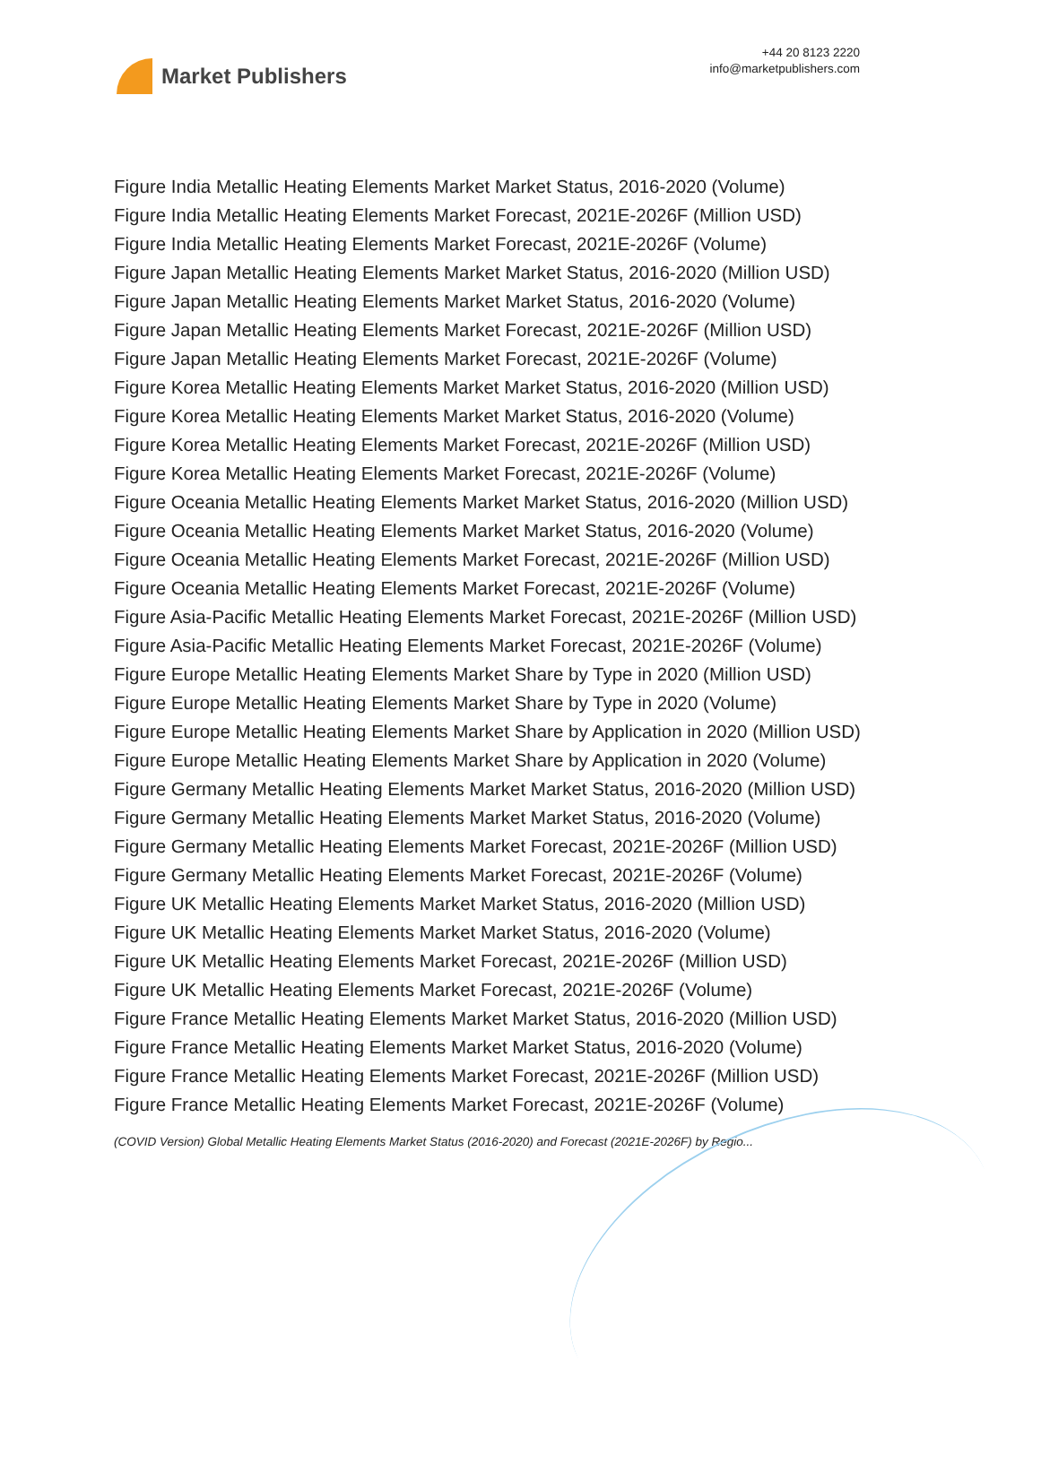Market Publishers
+44 20 8123 2220
info@marketpublishers.com
Figure India Metallic Heating Elements Market Market Status, 2016-2020 (Volume)
Figure India Metallic Heating Elements Market Forecast, 2021E-2026F (Million USD)
Figure India Metallic Heating Elements Market Forecast, 2021E-2026F (Volume)
Figure Japan Metallic Heating Elements Market Market Status, 2016-2020 (Million USD)
Figure Japan Metallic Heating Elements Market Market Status, 2016-2020 (Volume)
Figure Japan Metallic Heating Elements Market Forecast, 2021E-2026F (Million USD)
Figure Japan Metallic Heating Elements Market Forecast, 2021E-2026F (Volume)
Figure Korea Metallic Heating Elements Market Market Status, 2016-2020 (Million USD)
Figure Korea Metallic Heating Elements Market Market Status, 2016-2020 (Volume)
Figure Korea Metallic Heating Elements Market Forecast, 2021E-2026F (Million USD)
Figure Korea Metallic Heating Elements Market Forecast, 2021E-2026F (Volume)
Figure Oceania Metallic Heating Elements Market Market Status, 2016-2020 (Million USD)
Figure Oceania Metallic Heating Elements Market Market Status, 2016-2020 (Volume)
Figure Oceania Metallic Heating Elements Market Forecast, 2021E-2026F (Million USD)
Figure Oceania Metallic Heating Elements Market Forecast, 2021E-2026F (Volume)
Figure Asia-Pacific Metallic Heating Elements Market Forecast, 2021E-2026F (Million USD)
Figure Asia-Pacific Metallic Heating Elements Market Forecast, 2021E-2026F (Volume)
Figure Europe Metallic Heating Elements Market Share by Type in 2020 (Million USD)
Figure Europe Metallic Heating Elements Market Share by Type in 2020 (Volume)
Figure Europe Metallic Heating Elements Market Share by Application in 2020 (Million USD)
Figure Europe Metallic Heating Elements Market Share by Application in 2020 (Volume)
Figure Germany Metallic Heating Elements Market Market Status, 2016-2020 (Million USD)
Figure Germany Metallic Heating Elements Market Market Status, 2016-2020 (Volume)
Figure Germany Metallic Heating Elements Market Forecast, 2021E-2026F (Million USD)
Figure Germany Metallic Heating Elements Market Forecast, 2021E-2026F (Volume)
Figure UK Metallic Heating Elements Market Market Status, 2016-2020 (Million USD)
Figure UK Metallic Heating Elements Market Market Status, 2016-2020 (Volume)
Figure UK Metallic Heating Elements Market Forecast, 2021E-2026F (Million USD)
Figure UK Metallic Heating Elements Market Forecast, 2021E-2026F (Volume)
Figure France Metallic Heating Elements Market Market Status, 2016-2020 (Million USD)
Figure France Metallic Heating Elements Market Market Status, 2016-2020 (Volume)
Figure France Metallic Heating Elements Market Forecast, 2021E-2026F (Million USD)
Figure France Metallic Heating Elements Market Forecast, 2021E-2026F (Volume)
(COVID Version) Global Metallic Heating Elements Market Status (2016-2020) and Forecast (2021E-2026F) by Regio...